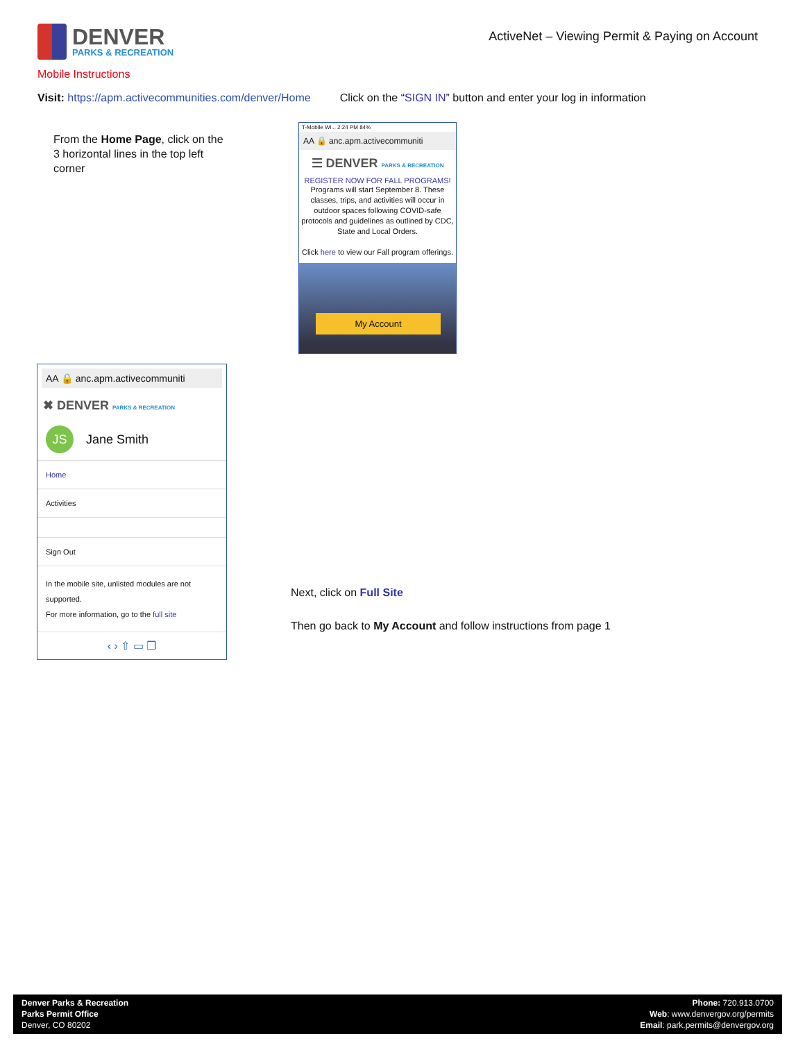DENVER
PARKS & RECREATION
ActiveNet – Viewing Permit & Paying on Account
Mobile Instructions
Visit: https://apm.activecommunities.com/denver/Home Click on the “SIGN IN” button and enter your log in information
From the Home Page, click on the 3 horizontal lines in the top left corner
T-Mobile Wi... 2:24 PM 84%
AA 🔒 anc.apm.activecommuniti
☰ DENVER PARKS & RECREATION
REGISTER NOW FOR FALL PROGRAMS!
Programs will start September 8. These classes, trips, and activities will occur in outdoor spaces following COVID-safe protocols and guidelines as outlined by CDC, State and Local Orders.
Click here to view our Fall program offerings.
My Account
AA 🔒 anc.apm.activecommuniti
✖ DENVER PARKS & RECREATION
JS
Jane Smith
Home
Activities
Sign Out
In the mobile site, unlisted modules are not supported.
For more information, go to the full site
‹ › ⇧ ▭ ❐
Next, click on Full Site
Then go back to My Account and follow instructions from page 1
Denver Parks & Recreation
Parks Permit Office
Denver, CO 80202
Phone: 720.913.0700
Web: www.denvergov.org/permits
Email: park.permits@denvergov.org